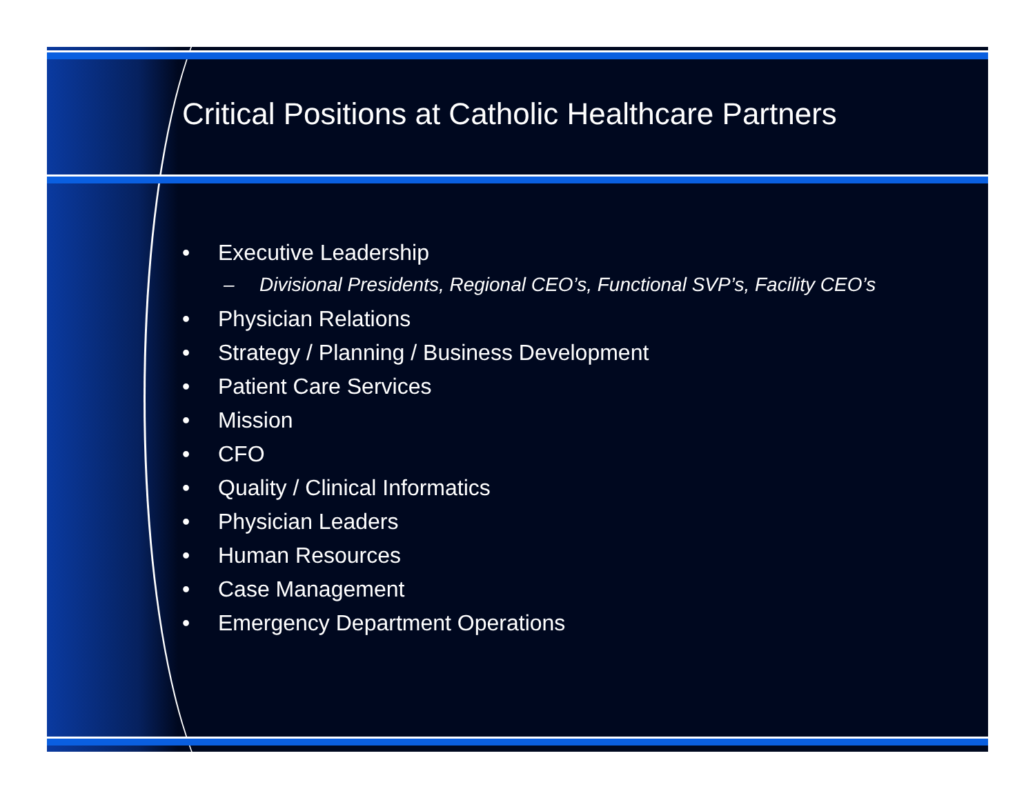Critical Positions at Catholic Healthcare Partners
• Executive Leadership
– Divisional Presidents, Regional CEO’s, Functional SVP’s, Facility CEO’s
• Physician Relations
• Strategy / Planning / Business Development
• Patient Care Services
• Mission
• CFO
• Quality / Clinical Informatics
• Physician Leaders
• Human Resources
• Case Management
• Emergency Department Operations